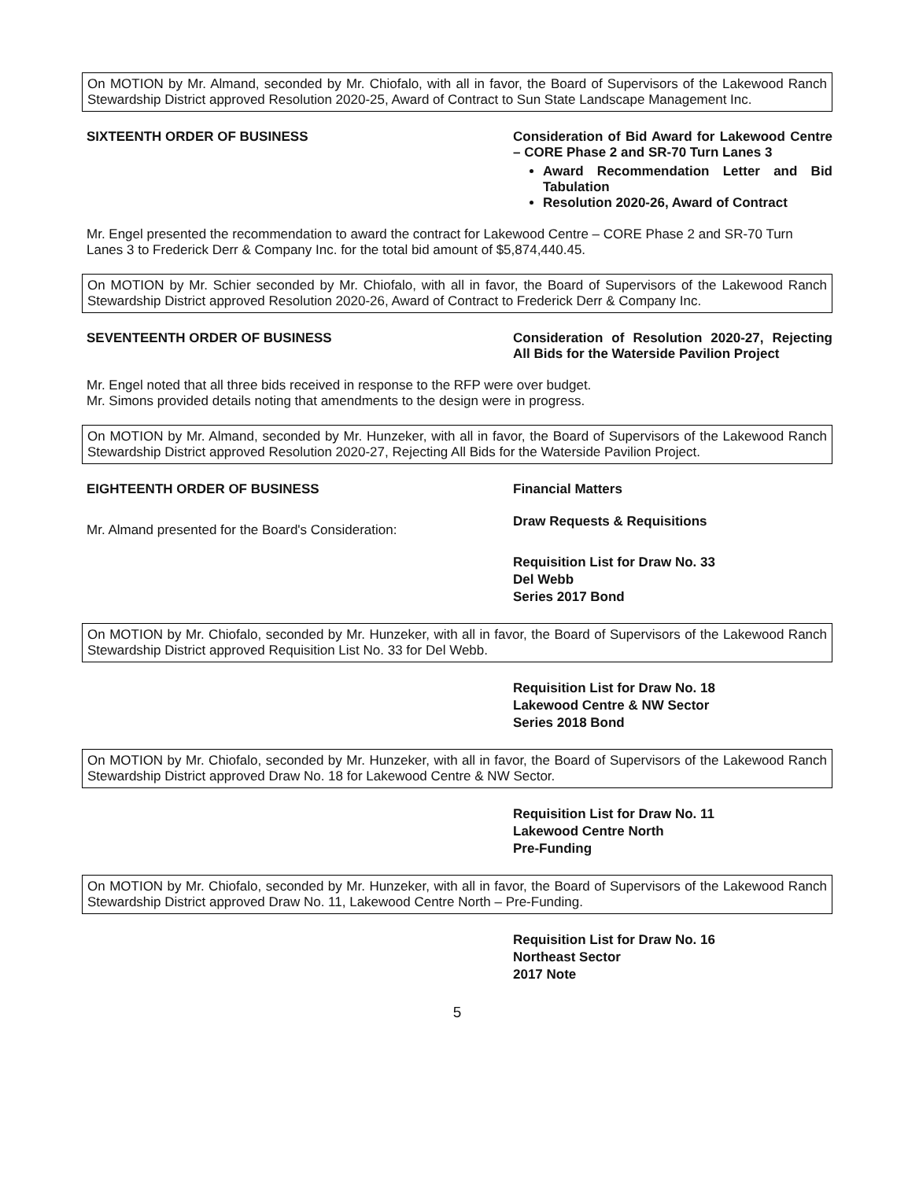On MOTION by Mr. Almand, seconded by Mr. Chiofalo, with all in favor, the Board of Supervisors of the Lakewood Ranch Stewardship District approved Resolution 2020-25, Award of Contract to Sun State Landscape Management Inc.
SIXTEENTH ORDER OF BUSINESS Consideration of Bid Award for Lakewood Centre – CORE Phase 2 and SR-70 Turn Lanes 3
Award Recommendation Letter and Bid Tabulation
Resolution 2020-26, Award of Contract
Mr. Engel presented the recommendation to award the contract for Lakewood Centre – CORE Phase 2 and SR-70 Turn Lanes 3 to Frederick Derr & Company Inc. for the total bid amount of $5,874,440.45.
On MOTION by Mr. Schier seconded by Mr. Chiofalo, with all in favor, the Board of Supervisors of the Lakewood Ranch Stewardship District approved Resolution 2020-26, Award of Contract to Frederick Derr & Company Inc.
SEVENTEENTH ORDER OF BUSINESS Consideration of Resolution 2020-27, Rejecting All Bids for the Waterside Pavilion Project
Mr. Engel noted that all three bids received in response to the RFP were over budget.
Mr. Simons provided details noting that amendments to the design were in progress.
On MOTION by Mr. Almand, seconded by Mr. Hunzeker, with all in favor, the Board of Supervisors of the Lakewood Ranch Stewardship District approved Resolution 2020-27, Rejecting All Bids for the Waterside Pavilion Project.
EIGHTEENTH ORDER OF BUSINESS Financial Matters
Draw Requests & Requisitions
Mr. Almand presented for the Board's Consideration:
Requisition List for Draw No. 33
Del Webb
Series 2017 Bond
On MOTION by Mr. Chiofalo, seconded by Mr. Hunzeker, with all in favor, the Board of Supervisors of the Lakewood Ranch Stewardship District approved Requisition List No. 33 for Del Webb.
Requisition List for Draw No. 18
Lakewood Centre & NW Sector
Series 2018 Bond
On MOTION by Mr. Chiofalo, seconded by Mr. Hunzeker, with all in favor, the Board of Supervisors of the Lakewood Ranch Stewardship District approved Draw No. 18 for Lakewood Centre & NW Sector.
Requisition List for Draw No. 11
Lakewood Centre North
Pre-Funding
On MOTION by Mr. Chiofalo, seconded by Mr. Hunzeker, with all in favor, the Board of Supervisors of the Lakewood Ranch Stewardship District approved Draw No. 11, Lakewood Centre North – Pre-Funding.
Requisition List for Draw No. 16
Northeast Sector
2017 Note
5